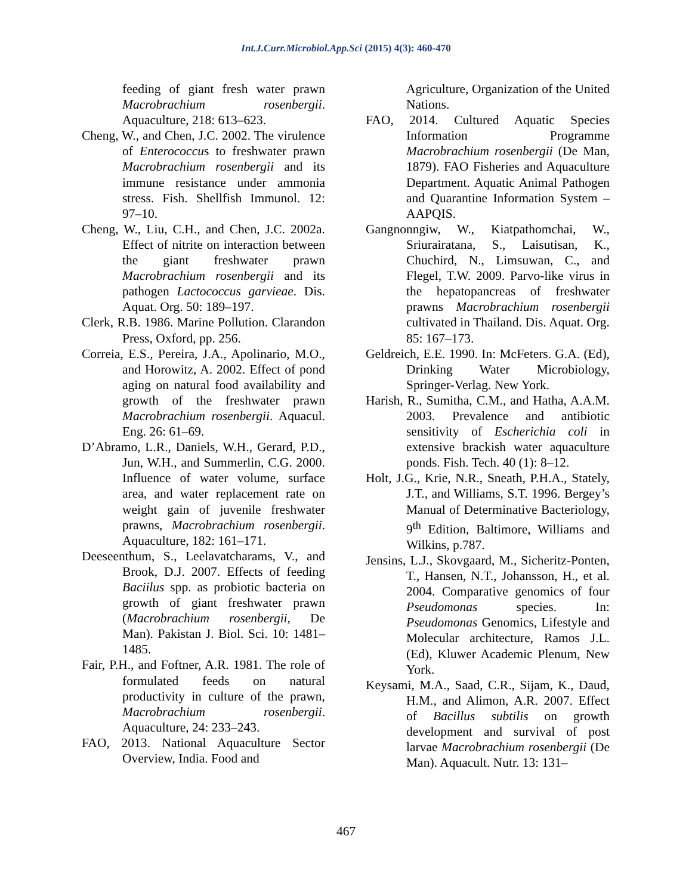Int.J.Curr.Microbiol.App.Sci (2015) 4(3): 460-470
feeding of giant fresh water prawn Macrobrachium rosenbergii. Aquaculture, 218: 613–623.
Cheng, W., and Chen, J.C. 2002. The virulence of Enterococcus to freshwater prawn Macrobrachium rosenbergii and its immune resistance under ammonia stress. Fish. Shellfish Immunol. 12: 97–10.
Cheng, W., Liu, C.H., and Chen, J.C. 2002a. Effect of nitrite on interaction between the giant freshwater prawn Macrobrachium rosenbergii and its pathogen Lactococcus garvieae. Dis. Aquat. Org. 50: 189–197.
Clerk, R.B. 1986. Marine Pollution. Clarandon Press, Oxford, pp. 256.
Correia, E.S., Pereira, J.A., Apolinario, M.O., and Horowitz, A. 2002. Effect of pond aging on natural food availability and growth of the freshwater prawn Macrobrachium rosenbergii. Aquacul. Eng. 26: 61–69.
D’Abramo, L.R., Daniels, W.H., Gerard, P.D., Jun, W.H., and Summerlin, C.G. 2000. Influence of water volume, surface area, and water replacement rate on weight gain of juvenile freshwater prawns, Macrobrachium rosenbergii. Aquaculture, 182: 161–171.
Deeseenthum, S., Leelavatcharams, V., and Brook, D.J. 2007. Effects of feeding Baciilus spp. as probiotic bacteria on growth of giant freshwater prawn (Macrobrachium rosenbergii, De Man). Pakistan J. Biol. Sci. 10: 1481–1485.
Fair, P.H., and Foftner, A.R. 1981. The role of formulated feeds on natural productivity in culture of the prawn, Macrobrachium rosenbergii. Aquaculture, 24: 233–243.
FAO, 2013. National Aquaculture Sector Overview, India. Food and
Agriculture, Organization of the United Nations.
FAO, 2014. Cultured Aquatic Species Information Programme Macrobrachium rosenbergii (De Man, 1879). FAO Fisheries and Aquaculture Department. Aquatic Animal Pathogen and Quarantine Information System – AAPQIS.
Gangnonngiw, W., Kiatpathomchai, W., Sriurairatana, S., Laisutisan, K., Chuchird, N., Limsuwan, C., and Flegel, T.W. 2009. Parvo-like virus in the hepatopancreas of freshwater prawns Macrobrachium rosenbergii cultivated in Thailand. Dis. Aquat. Org. 85: 167–173.
Geldreich, E.E. 1990. In: McFeters. G.A. (Ed), Drinking Water Microbiology, Springer-Verlag. New York.
Harish, R., Sumitha, C.M., and Hatha, A.A.M. 2003. Prevalence and antibiotic sensitivity of Escherichia coli in extensive brackish water aquaculture ponds. Fish. Tech. 40 (1): 8–12.
Holt, J.G., Krie, N.R., Sneath, P.H.A., Stately, J.T., and Williams, S.T. 1996. Bergey’s Manual of Determinative Bacteriology, 9<sup>th</sup> Edition, Baltimore, Williams and Wilkins, p.787.
Jensins, L.J., Skovgaard, M., Sicheritz-Ponten, T., Hansen, N.T., Johansson, H., et al. 2004. Comparative genomics of four Pseudomonas species. In: Pseudomonas Genomics, Lifestyle and Molecular architecture, Ramos J.L. (Ed), Kluwer Academic Plenum, New York.
Keysami, M.A., Saad, C.R., Sijam, K., Daud, H.M., and Alimon, A.R. 2007. Effect of Bacillus subtilis on growth development and survival of post larvae Macrobrachium rosenbergii (De Man). Aquacult. Nutr. 13: 131–
467